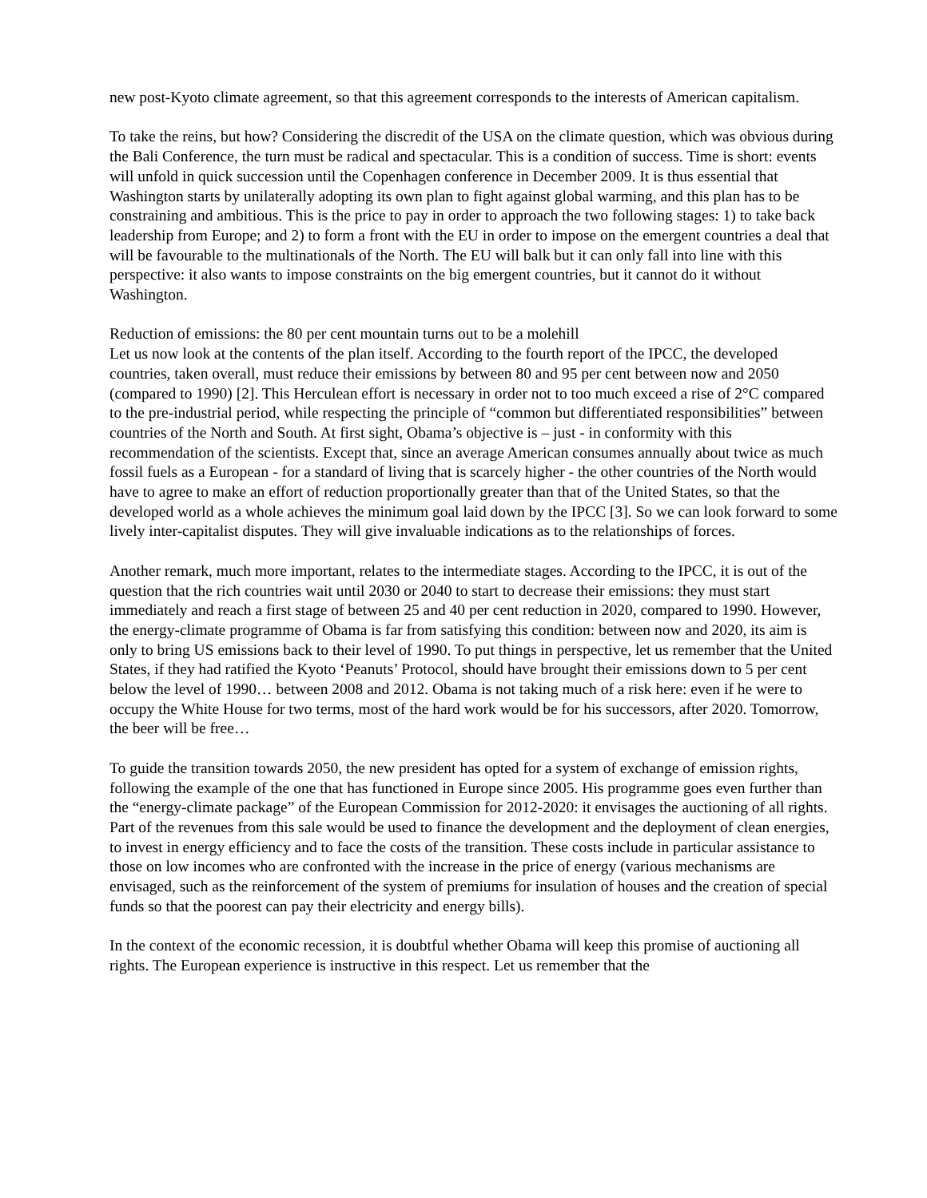new post-Kyoto climate agreement, so that this agreement corresponds to the interests of American capitalism.
To take the reins, but how? Considering the discredit of the USA on the climate question, which was obvious during the Bali Conference, the turn must be radical and spectacular. This is a condition of success. Time is short: events will unfold in quick succession until the Copenhagen conference in December 2009. It is thus essential that Washington starts by unilaterally adopting its own plan to fight against global warming, and this plan has to be constraining and ambitious. This is the price to pay in order to approach the two following stages: 1) to take back leadership from Europe; and 2) to form a front with the EU in order to impose on the emergent countries a deal that will be favourable to the multinationals of the North. The EU will balk but it can only fall into line with this perspective: it also wants to impose constraints on the big emergent countries, but it cannot do it without Washington.
Reduction of emissions: the 80 per cent mountain turns out to be a molehill
Let us now look at the contents of the plan itself. According to the fourth report of the IPCC, the developed countries, taken overall, must reduce their emissions by between 80 and 95 per cent between now and 2050 (compared to 1990) [2]. This Herculean effort is necessary in order not to too much exceed a rise of 2°C compared to the pre-industrial period, while respecting the principle of “common but differentiated responsibilities” between countries of the North and South. At first sight, Obama’s objective is – just - in conformity with this recommendation of the scientists. Except that, since an average American consumes annually about twice as much fossil fuels as a European - for a standard of living that is scarcely higher - the other countries of the North would have to agree to make an effort of reduction proportionally greater than that of the United States, so that the developed world as a whole achieves the minimum goal laid down by the IPCC [3]. So we can look forward to some lively inter-capitalist disputes. They will give invaluable indications as to the relationships of forces.
Another remark, much more important, relates to the intermediate stages. According to the IPCC, it is out of the question that the rich countries wait until 2030 or 2040 to start to decrease their emissions: they must start immediately and reach a first stage of between 25 and 40 per cent reduction in 2020, compared to 1990. However, the energy-climate programme of Obama is far from satisfying this condition: between now and 2020, its aim is only to bring US emissions back to their level of 1990. To put things in perspective, let us remember that the United States, if they had ratified the Kyoto ‘Peanuts’ Protocol, should have brought their emissions down to 5 per cent below the level of 1990… between 2008 and 2012. Obama is not taking much of a risk here: even if he were to occupy the White House for two terms, most of the hard work would be for his successors, after 2020. Tomorrow, the beer will be free…
To guide the transition towards 2050, the new president has opted for a system of exchange of emission rights, following the example of the one that has functioned in Europe since 2005. His programme goes even further than the “energy-climate package” of the European Commission for 2012-2020: it envisages the auctioning of all rights. Part of the revenues from this sale would be used to finance the development and the deployment of clean energies, to invest in energy efficiency and to face the costs of the transition. These costs include in particular assistance to those on low incomes who are confronted with the increase in the price of energy (various mechanisms are envisaged, such as the reinforcement of the system of premiums for insulation of houses and the creation of special funds so that the poorest can pay their electricity and energy bills).
In the context of the economic recession, it is doubtful whether Obama will keep this promise of auctioning all rights. The European experience is instructive in this respect. Let us remember that the